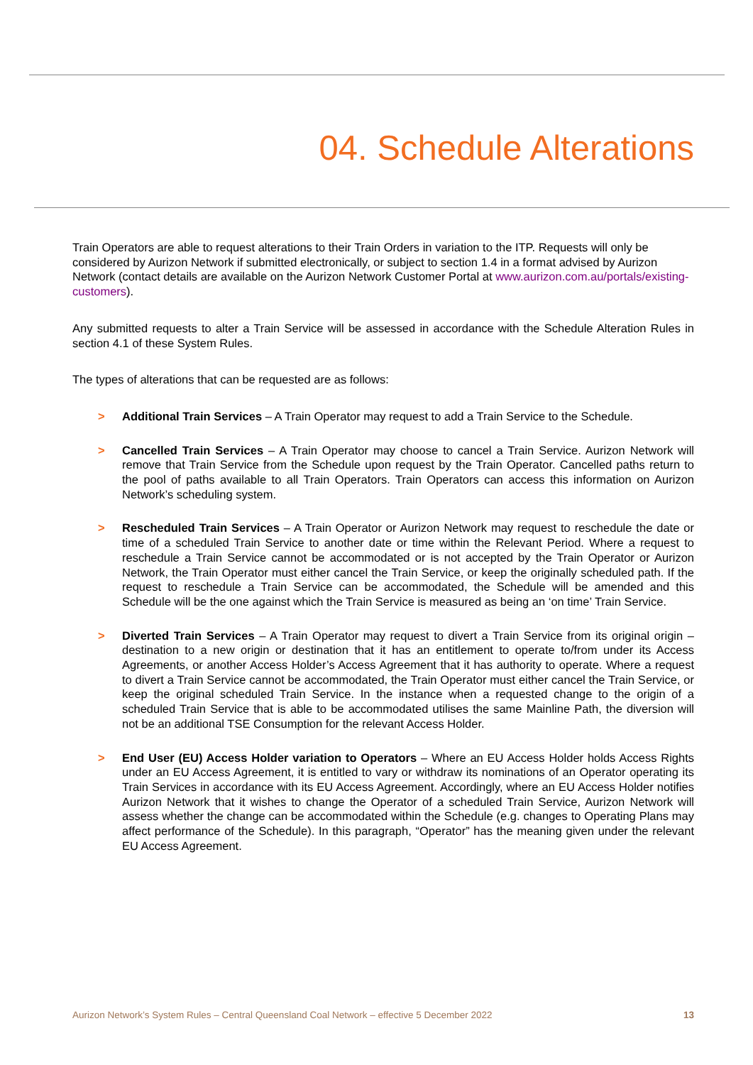04. Schedule Alterations
Train Operators are able to request alterations to their Train Orders in variation to the ITP. Requests will only be considered by Aurizon Network if submitted electronically, or subject to section 1.4 in a format advised by Aurizon Network (contact details are available on the Aurizon Network Customer Portal at www.aurizon.com.au/portals/existing-customers).
Any submitted requests to alter a Train Service will be assessed in accordance with the Schedule Alteration Rules in section 4.1 of these System Rules.
The types of alterations that can be requested are as follows:
> Additional Train Services – A Train Operator may request to add a Train Service to the Schedule.
> Cancelled Train Services – A Train Operator may choose to cancel a Train Service. Aurizon Network will remove that Train Service from the Schedule upon request by the Train Operator. Cancelled paths return to the pool of paths available to all Train Operators. Train Operators can access this information on Aurizon Network’s scheduling system.
> Rescheduled Train Services – A Train Operator or Aurizon Network may request to reschedule the date or time of a scheduled Train Service to another date or time within the Relevant Period. Where a request to reschedule a Train Service cannot be accommodated or is not accepted by the Train Operator or Aurizon Network, the Train Operator must either cancel the Train Service, or keep the originally scheduled path. If the request to reschedule a Train Service can be accommodated, the Schedule will be amended and this Schedule will be the one against which the Train Service is measured as being an ‘on time’ Train Service.
> Diverted Train Services – A Train Operator may request to divert a Train Service from its original origin – destination to a new origin or destination that it has an entitlement to operate to/from under its Access Agreements, or another Access Holder’s Access Agreement that it has authority to operate. Where a request to divert a Train Service cannot be accommodated, the Train Operator must either cancel the Train Service, or keep the original scheduled Train Service. In the instance when a requested change to the origin of a scheduled Train Service that is able to be accommodated utilises the same Mainline Path, the diversion will not be an additional TSE Consumption for the relevant Access Holder.
> End User (EU) Access Holder variation to Operators – Where an EU Access Holder holds Access Rights under an EU Access Agreement, it is entitled to vary or withdraw its nominations of an Operator operating its Train Services in accordance with its EU Access Agreement. Accordingly, where an EU Access Holder notifies Aurizon Network that it wishes to change the Operator of a scheduled Train Service, Aurizon Network will assess whether the change can be accommodated within the Schedule (e.g. changes to Operating Plans may affect performance of the Schedule). In this paragraph, “Operator” has the meaning given under the relevant EU Access Agreement.
Aurizon Network’s System Rules – Central Queensland Coal Network – effective 5 December 2022 13